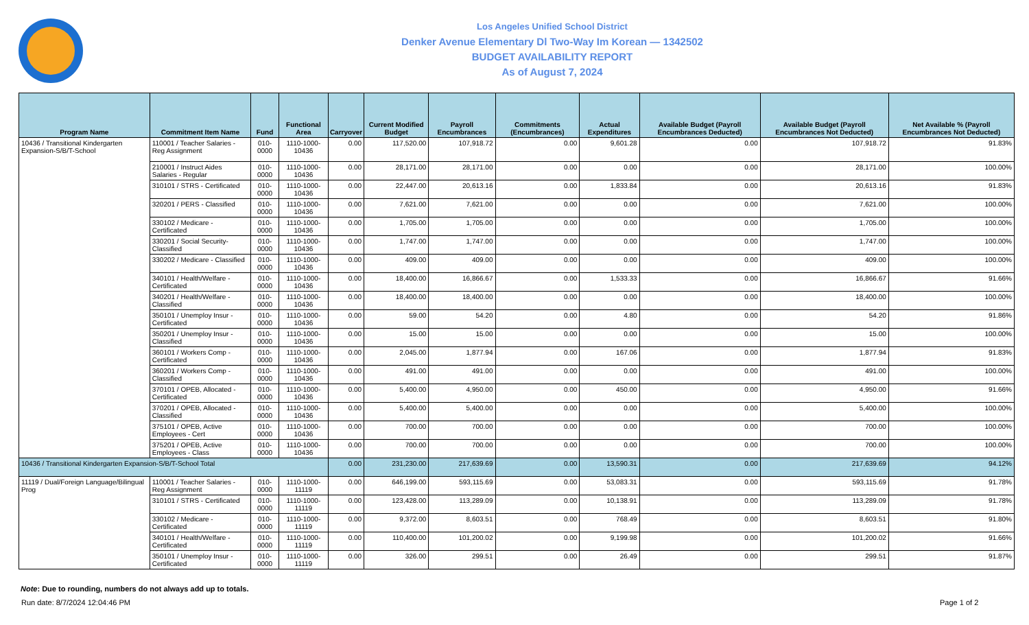Los Angeles Unified School District
Denker Avenue Elementary Dl Two-Way Im Korean — 1342502
BUDGET AVAILABILITY REPORT
As of August 7, 2024
| Program Name | Commitment Item Name | Fund | Functional Area | Carryover | Current Modified Budget | Payroll Encumbrances | Commitments (Encumbrances) | Actual Expenditures | Available Budget (Payroll Encumbrances Deducted) | Available Budget (Payroll Encumbrances Not Deducted) | Net Available % (Payroll Encumbrances Not Deducted) |
| --- | --- | --- | --- | --- | --- | --- | --- | --- | --- | --- | --- |
| 10436 / Transitional Kindergarten Expansion-S/B/T-School | 110001 / Teacher Salaries - Reg Assignment | 010-0000 | 1110-1000-10436 | 0.00 | 117,520.00 | 107,918.72 | 0.00 | 9,601.28 | 0.00 | 107,918.72 | 91.83% |
| | 210001 / Instruct Aides Salaries - Regular | 010-0000 | 1110-1000-10436 | 0.00 | 28,171.00 | 28,171.00 | 0.00 | 0.00 | 0.00 | 28,171.00 | 100.00% |
| | 310101 / STRS - Certificated | 010-0000 | 1110-1000-10436 | 0.00 | 22,447.00 | 20,613.16 | 0.00 | 1,833.84 | 0.00 | 20,613.16 | 91.83% |
| | 320201 / PERS - Classified | 010-0000 | 1110-1000-10436 | 0.00 | 7,621.00 | 7,621.00 | 0.00 | 0.00 | 0.00 | 7,621.00 | 100.00% |
| | 330102 / Medicare - Certificated | 010-0000 | 1110-1000-10436 | 0.00 | 1,705.00 | 1,705.00 | 0.00 | 0.00 | 0.00 | 1,705.00 | 100.00% |
| | 330201 / Social Security-Classified | 010-0000 | 1110-1000-10436 | 0.00 | 1,747.00 | 1,747.00 | 0.00 | 0.00 | 0.00 | 1,747.00 | 100.00% |
| | 330202 / Medicare - Classified | 010-0000 | 1110-1000-10436 | 0.00 | 409.00 | 409.00 | 0.00 | 0.00 | 0.00 | 409.00 | 100.00% |
| | 340101 / Health/Welfare - Certificated | 010-0000 | 1110-1000-10436 | 0.00 | 18,400.00 | 16,866.67 | 0.00 | 1,533.33 | 0.00 | 16,866.67 | 91.66% |
| | 340201 / Health/Welfare - Classified | 010-0000 | 1110-1000-10436 | 0.00 | 18,400.00 | 18,400.00 | 0.00 | 0.00 | 0.00 | 18,400.00 | 100.00% |
| | 350101 / Unemploy Insur - Certificated | 010-0000 | 1110-1000-10436 | 0.00 | 59.00 | 54.20 | 0.00 | 4.80 | 0.00 | 54.20 | 91.86% |
| | 350201 / Unemploy Insur - Classified | 010-0000 | 1110-1000-10436 | 0.00 | 15.00 | 15.00 | 0.00 | 0.00 | 0.00 | 15.00 | 100.00% |
| | 360101 / Workers Comp - Certificated | 010-0000 | 1110-1000-10436 | 0.00 | 2,045.00 | 1,877.94 | 0.00 | 167.06 | 0.00 | 1,877.94 | 91.83% |
| | 360201 / Workers Comp - Classified | 010-0000 | 1110-1000-10436 | 0.00 | 491.00 | 491.00 | 0.00 | 0.00 | 0.00 | 491.00 | 100.00% |
| | 370101 / OPEB, Allocated - Certificated | 010-0000 | 1110-1000-10436 | 0.00 | 5,400.00 | 4,950.00 | 0.00 | 450.00 | 0.00 | 4,950.00 | 91.66% |
| | 370201 / OPEB, Allocated - Classified | 010-0000 | 1110-1000-10436 | 0.00 | 5,400.00 | 5,400.00 | 0.00 | 0.00 | 0.00 | 5,400.00 | 100.00% |
| | 375101 / OPEB, Active Employees - Cert | 010-0000 | 1110-1000-10436 | 0.00 | 700.00 | 700.00 | 0.00 | 0.00 | 0.00 | 700.00 | 100.00% |
| | 375201 / OPEB, Active Employees - Class | 010-0000 | 1110-1000-10436 | 0.00 | 700.00 | 700.00 | 0.00 | 0.00 | 0.00 | 700.00 | 100.00% |
| 10436 / Transitional Kindergarten Expansion-S/B/T-School Total | | | | 0.00 | 231,230.00 | 217,639.69 | 0.00 | 13,590.31 | 0.00 | 217,639.69 | 94.12% |
| 11119 / Dual/Foreign Language/Bilingual Prog | 110001 / Teacher Salaries - Reg Assignment | 010-0000 | 1110-1000-11119 | 0.00 | 646,199.00 | 593,115.69 | 0.00 | 53,083.31 | 0.00 | 593,115.69 | 91.78% |
| | 310101 / STRS - Certificated | 010-0000 | 1110-1000-11119 | 0.00 | 123,428.00 | 113,289.09 | 0.00 | 10,138.91 | 0.00 | 113,289.09 | 91.78% |
| | 330102 / Medicare - Certificated | 010-0000 | 1110-1000-11119 | 0.00 | 9,372.00 | 8,603.51 | 0.00 | 768.49 | 0.00 | 8,603.51 | 91.80% |
| | 340101 / Health/Welfare - Certificated | 010-0000 | 1110-1000-11119 | 0.00 | 110,400.00 | 101,200.02 | 0.00 | 9,199.98 | 0.00 | 101,200.02 | 91.66% |
| | 350101 / Unemploy Insur - Certificated | 010-0000 | 1110-1000-11119 | 0.00 | 326.00 | 299.51 | 0.00 | 26.49 | 0.00 | 299.51 | 91.87% |
Note: Due to rounding, numbers do not always add up to totals.
Run date: 8/7/2024 12:04:46 PM Page 1 of 2